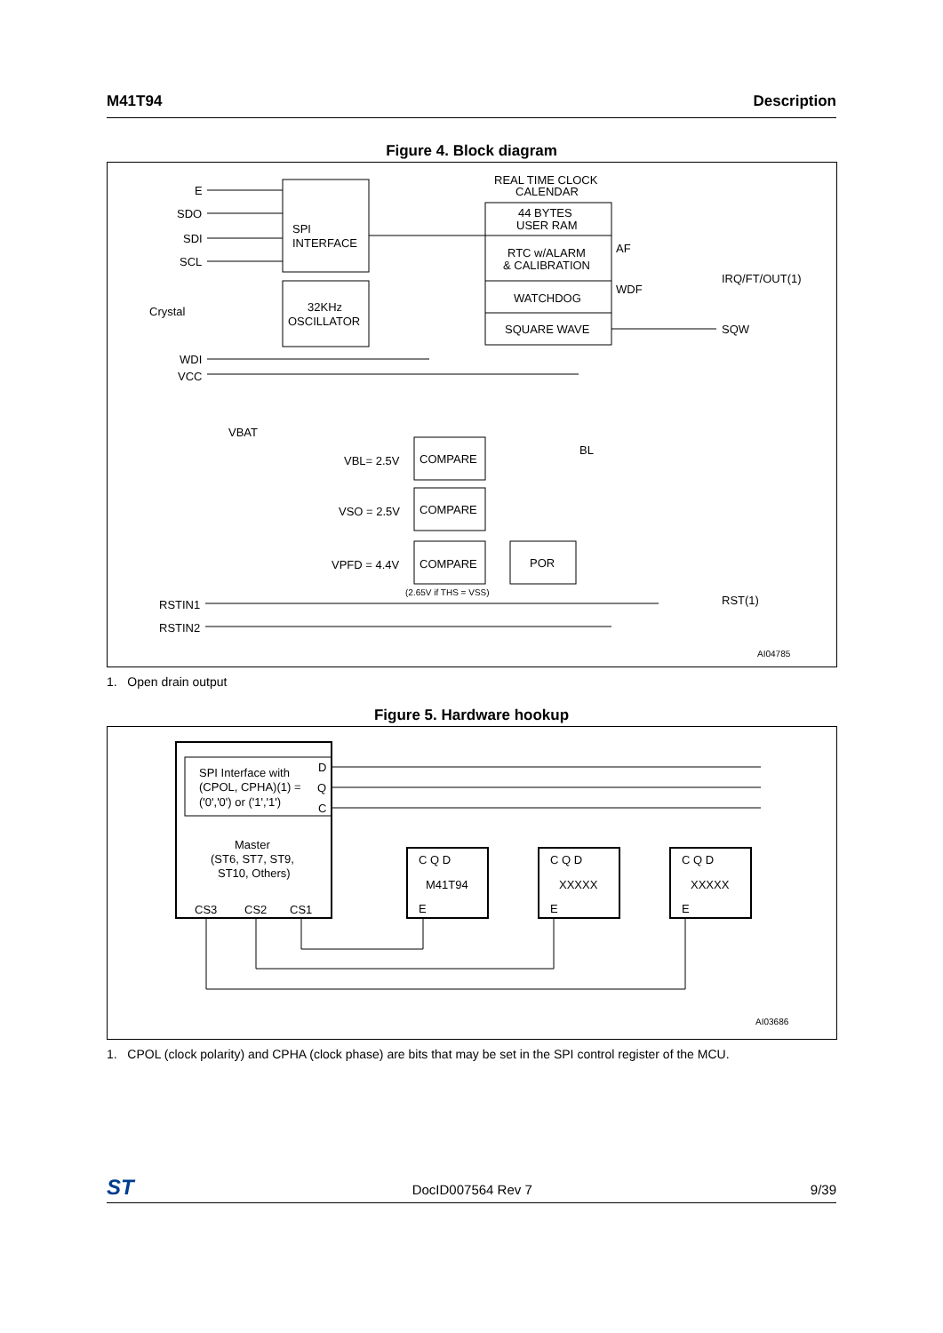M41T94 Description
Figure 4. Block diagram
E
SDO
SDI
SCL
SPI
INTERFACE
32KHz
OSCILLATOR
REAL TIME CLOCK
CALENDAR
44 BYTES
USER RAM
RTC w/ALARM
& CALIBRATION
WATCHDOG
SQUARE WAVE
AF
WDF
IRQ/FT/OUT(1)
SQW
Crystal
WDI
VCC
VBAT
VBL= 2.5V
COMPARE
BL
VSO = 2.5V
COMPARE
VPFD = 4.4V
COMPARE
POR
(2.65V if THS = VSS)
RST(1)
RSTIN1
RSTIN2
AI04785
1. Open drain output
Figure 5. Hardware hookup
SPI Interface with
(CPOL, CPHA)(1) =
('0','0') or ('1','1')
D
Q
C
Master
(ST6, ST7, ST9,
ST10, Others)
CS3
CS2
CS1
C Q D
M41T94
E
C Q D
XXXXX
E
C Q D
XXXXX
E
AI03686
1. CPOL (clock polarity) and CPHA (clock phase) are bits that may be set in the SPI control register of the MCU.
ST DocID007564 Rev 7 9/39